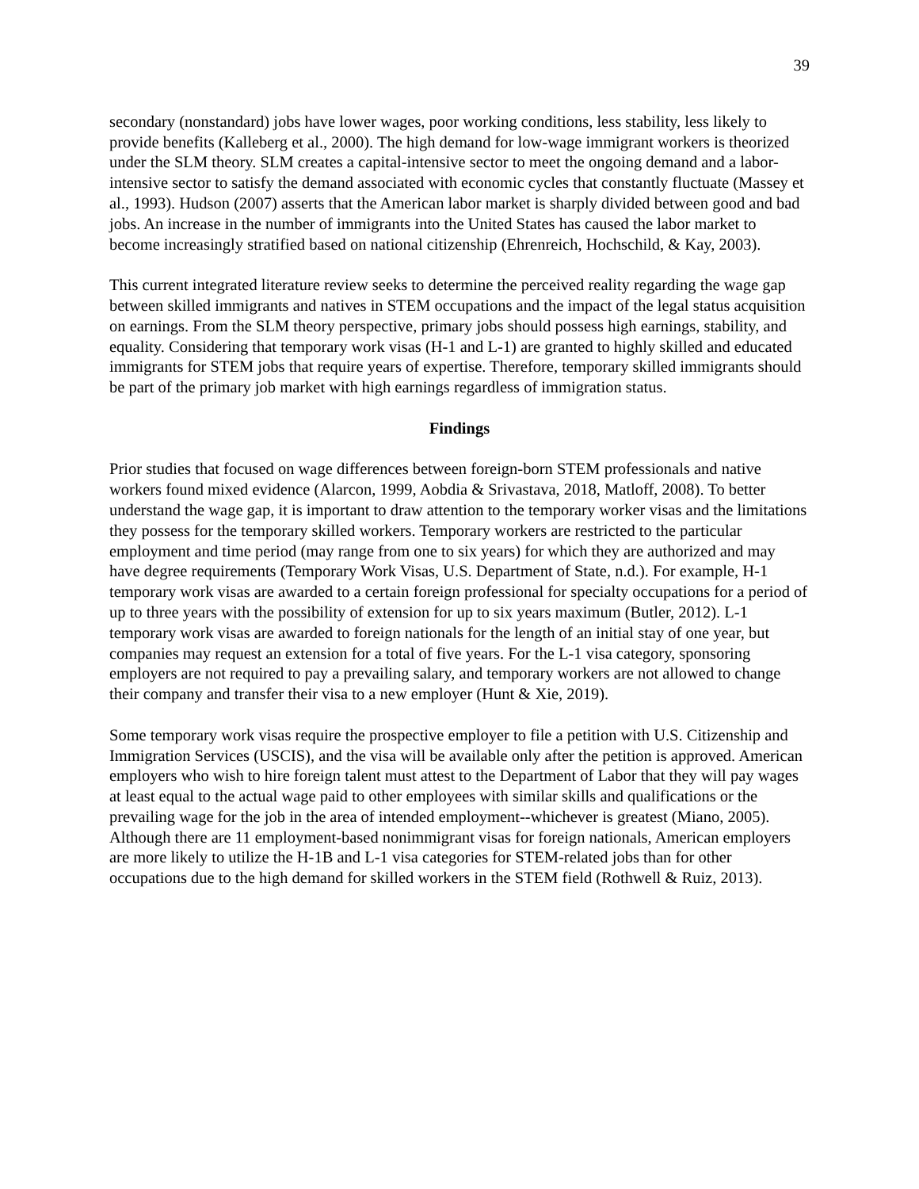39
secondary (nonstandard) jobs have lower wages, poor working conditions, less stability, less likely to provide benefits (Kalleberg et al., 2000). The high demand for low-wage immigrant workers is theorized under the SLM theory. SLM creates a capital-intensive sector to meet the ongoing demand and a labor-intensive sector to satisfy the demand associated with economic cycles that constantly fluctuate (Massey et al., 1993). Hudson (2007) asserts that the American labor market is sharply divided between good and bad jobs. An increase in the number of immigrants into the United States has caused the labor market to become increasingly stratified based on national citizenship (Ehrenreich, Hochschild, & Kay, 2003).
This current integrated literature review seeks to determine the perceived reality regarding the wage gap between skilled immigrants and natives in STEM occupations and the impact of the legal status acquisition on earnings. From the SLM theory perspective, primary jobs should possess high earnings, stability, and equality. Considering that temporary work visas (H-1 and L-1) are granted to highly skilled and educated immigrants for STEM jobs that require years of expertise. Therefore, temporary skilled immigrants should be part of the primary job market with high earnings regardless of immigration status.
Findings
Prior studies that focused on wage differences between foreign-born STEM professionals and native workers found mixed evidence (Alarcon, 1999, Aobdia & Srivastava, 2018, Matloff, 2008). To better understand the wage gap, it is important to draw attention to the temporary worker visas and the limitations they possess for the temporary skilled workers. Temporary workers are restricted to the particular employment and time period (may range from one to six years) for which they are authorized and may have degree requirements (Temporary Work Visas, U.S. Department of State, n.d.). For example, H-1 temporary work visas are awarded to a certain foreign professional for specialty occupations for a period of up to three years with the possibility of extension for up to six years maximum (Butler, 2012). L-1 temporary work visas are awarded to foreign nationals for the length of an initial stay of one year, but companies may request an extension for a total of five years. For the L-1 visa category, sponsoring employers are not required to pay a prevailing salary, and temporary workers are not allowed to change their company and transfer their visa to a new employer (Hunt & Xie, 2019).
Some temporary work visas require the prospective employer to file a petition with U.S. Citizenship and Immigration Services (USCIS), and the visa will be available only after the petition is approved. American employers who wish to hire foreign talent must attest to the Department of Labor that they will pay wages at least equal to the actual wage paid to other employees with similar skills and qualifications or the prevailing wage for the job in the area of intended employment--whichever is greatest (Miano, 2005). Although there are 11 employment-based nonimmigrant visas for foreign nationals, American employers are more likely to utilize the H-1B and L-1 visa categories for STEM-related jobs than for other occupations due to the high demand for skilled workers in the STEM field (Rothwell & Ruiz, 2013).